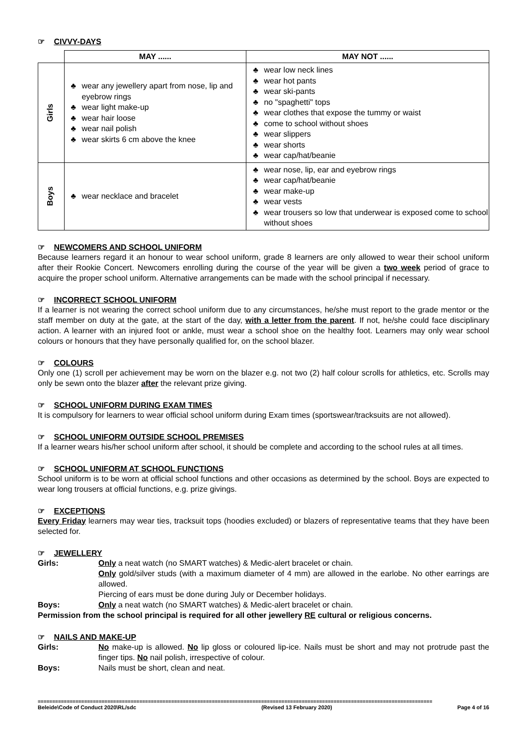☞ CIVVY-DAYS
| | MAY ...... | MAY NOT ...... |
| --- | --- | --- |
| Girls | ♣ wear any jewellery apart from nose, lip and eyebrow rings ♣ wear light make-up ♣ wear hair loose ♣ wear nail polish ♣ wear skirts 6 cm above the knee | ♣ wear low neck lines ♣ wear hot pants ♣ wear ski-pants ♣ no "spaghetti" tops ♣ wear clothes that expose the tummy or waist ♣ come to school without shoes ♣ wear slippers ♣ wear shorts ♣ wear cap/hat/beanie |
| Boys | ♣ wear necklace and bracelet | ♣ wear nose, lip, ear and eyebrow rings ♣ wear cap/hat/beanie ♣ wear make-up ♣ wear vests ♣ wear trousers so low that underwear is exposed come to school without shoes |
☞ NEWCOMERS AND SCHOOL UNIFORM
Because learners regard it an honour to wear school uniform, grade 8 learners are only allowed to wear their school uniform after their Rookie Concert. Newcomers enrolling during the course of the year will be given a two week period of grace to acquire the proper school uniform. Alternative arrangements can be made with the school principal if necessary.
☞ INCORRECT SCHOOL UNIFORM
If a learner is not wearing the correct school uniform due to any circumstances, he/she must report to the grade mentor or the staff member on duty at the gate, at the start of the day, with a letter from the parent. If not, he/she could face disciplinary action. A learner with an injured foot or ankle, must wear a school shoe on the healthy foot. Learners may only wear school colours or honours that they have personally qualified for, on the school blazer.
☞ COLOURS
Only one (1) scroll per achievement may be worn on the blazer e.g. not two (2) half colour scrolls for athletics, etc. Scrolls may only be sewn onto the blazer after the relevant prize giving.
☞ SCHOOL UNIFORM DURING EXAM TIMES
It is compulsory for learners to wear official school uniform during Exam times (sportswear/tracksuits are not allowed).
☞ SCHOOL UNIFORM OUTSIDE SCHOOL PREMISES
If a learner wears his/her school uniform after school, it should be complete and according to the school rules at all times.
☞ SCHOOL UNIFORM AT SCHOOL FUNCTIONS
School uniform is to be worn at official school functions and other occasions as determined by the school. Boys are expected to wear long trousers at official functions, e.g. prize givings.
☞ EXCEPTIONS
Every Friday learners may wear ties, tracksuit tops (hoodies excluded) or blazers of representative teams that they have been selected for.
☞ JEWELLERY
Girls: Only a neat watch (no SMART watches) & Medic-alert bracelet or chain.
Only gold/silver studs (with a maximum diameter of 4 mm) are allowed in the earlobe. No other earrings are allowed.
Piercing of ears must be done during July or December holidays.
Boys: Only a neat watch (no SMART watches) & Medic-alert bracelet or chain.
Permission from the school principal is required for all other jewellery RE cultural or religious concerns.
☞ NAILS AND MAKE-UP
Girls: No make-up is allowed. No lip gloss or coloured lip-ice. Nails must be short and may not protrude past the finger tips. No nail polish, irrespective of colour.
Boys: Nails must be short, clean and neat.
========================================================================================================================================
Beleide\Code of Conduct 2020\RL/sdc (Revised 13 February 2020) Page 4 of 16